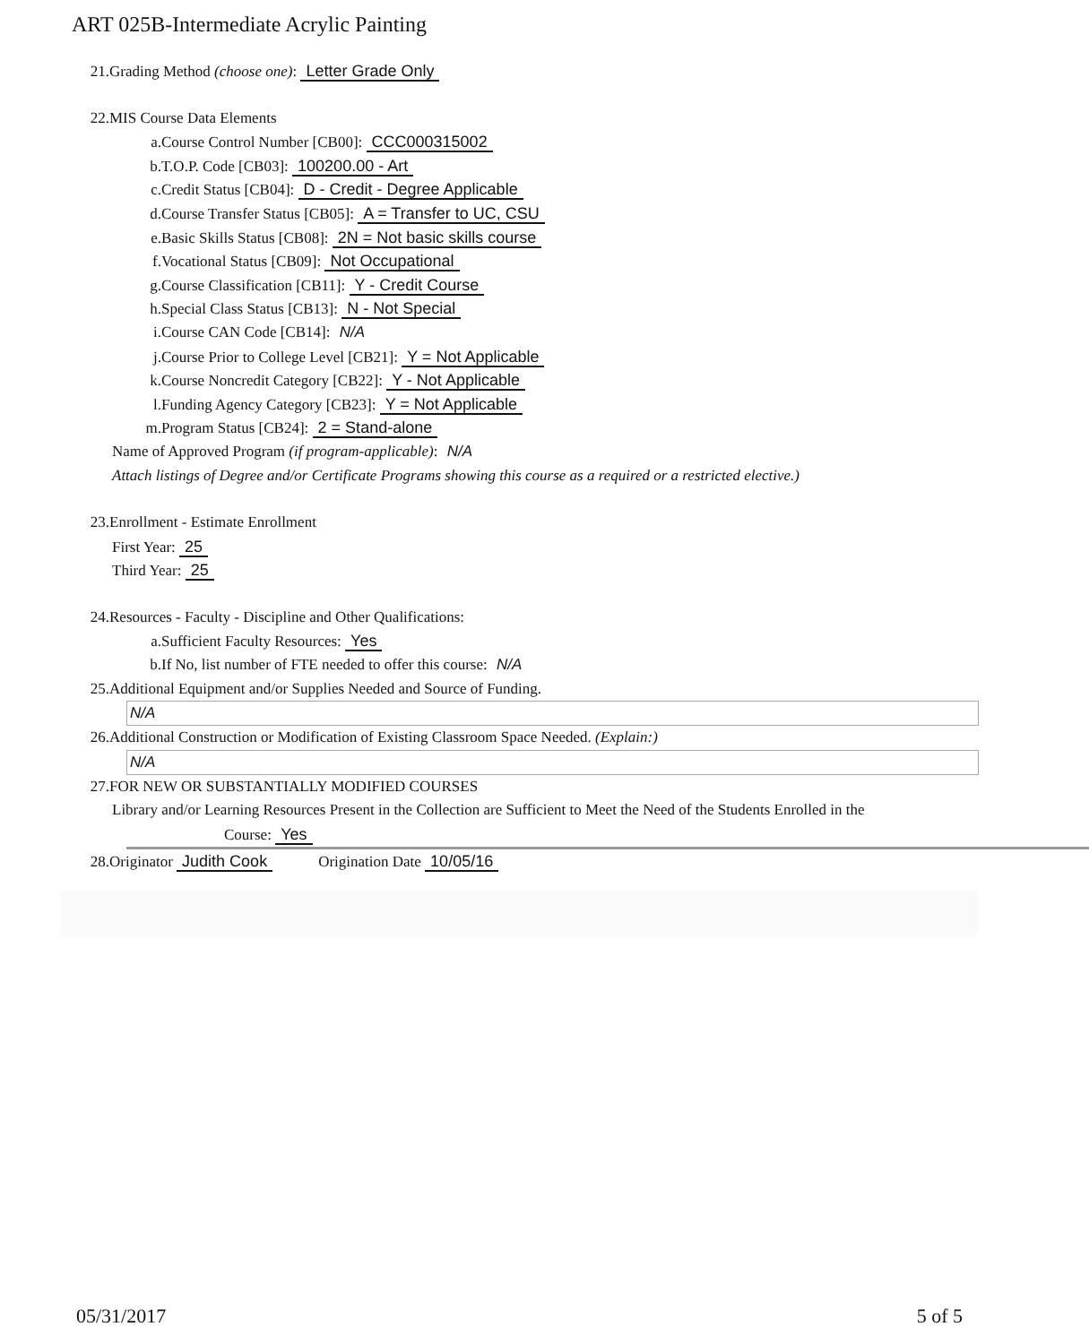ART 025B-Intermediate Acrylic Painting
21. Grading Method (choose one): Letter Grade Only
22. MIS Course Data Elements
a. Course Control Number [CB00]: CCC000315002
b. T.O.P. Code [CB03]: 100200.00 - Art
c. Credit Status [CB04]: D - Credit - Degree Applicable
d. Course Transfer Status [CB05]: A = Transfer to UC, CSU
e. Basic Skills Status [CB08]: 2N = Not basic skills course
f. Vocational Status [CB09]: Not Occupational
g. Course Classification [CB11]: Y - Credit Course
h. Special Class Status [CB13]: N - Not Special
i. Course CAN Code [CB14]: N/A
j. Course Prior to College Level [CB21]: Y = Not Applicable
k. Course Noncredit Category [CB22]: Y - Not Applicable
l. Funding Agency Category [CB23]: Y = Not Applicable
m. Program Status [CB24]: 2 = Stand-alone
Name of Approved Program (if program-applicable): N/A
Attach listings of Degree and/or Certificate Programs showing this course as a required or a restricted elective.)
23. Enrollment - Estimate Enrollment
First Year: 25
Third Year: 25
24. Resources - Faculty - Discipline and Other Qualifications:
a. Sufficient Faculty Resources: Yes
b. If No, list number of FTE needed to offer this course: N/A
25. Additional Equipment and/or Supplies Needed and Source of Funding.
N/A
26. Additional Construction or Modification of Existing Classroom Space Needed. (Explain:)
N/A
27. FOR NEW OR SUBSTANTIALLY MODIFIED COURSES
Library and/or Learning Resources Present in the Collection are Sufficient to Meet the Need of the Students Enrolled in the
Course: Yes
28. Originator Judith Cook Origination Date 10/05/16
05/31/2017 5 of 5